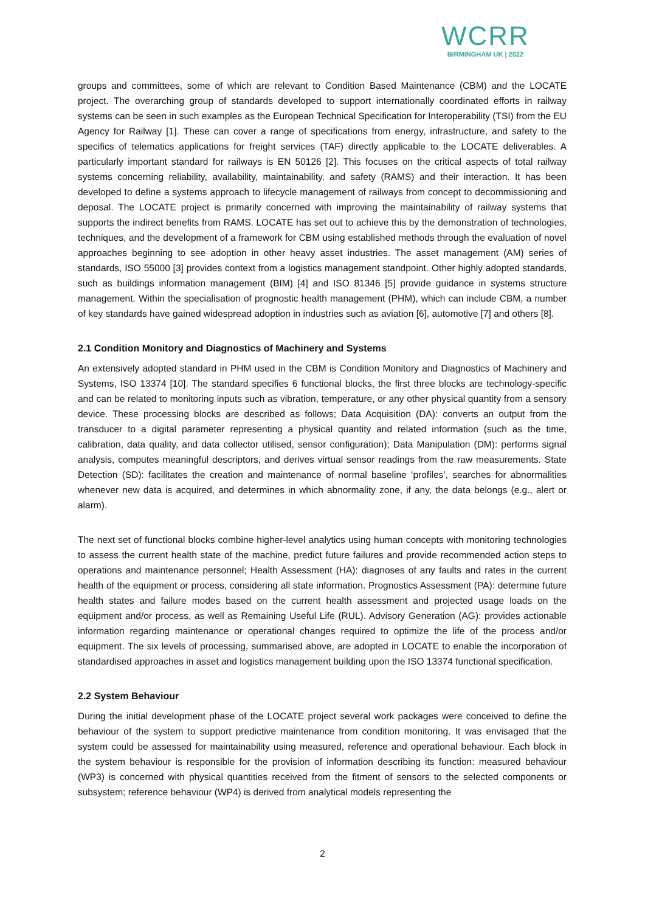WCRR
BIRMINGHAM UK | 2022
groups and committees, some of which are relevant to Condition Based Maintenance (CBM) and the LOCATE project. The overarching group of standards developed to support internationally coordinated efforts in railway systems can be seen in such examples as the European Technical Specification for Interoperability (TSI) from the EU Agency for Railway [1]. These can cover a range of specifications from energy, infrastructure, and safety to the specifics of telematics applications for freight services (TAF) directly applicable to the LOCATE deliverables. A particularly important standard for railways is EN 50126 [2]. This focuses on the critical aspects of total railway systems concerning reliability, availability, maintainability, and safety (RAMS) and their interaction. It has been developed to define a systems approach to lifecycle management of railways from concept to decommissioning and deposal. The LOCATE project is primarily concerned with improving the maintainability of railway systems that supports the indirect benefits from RAMS. LOCATE has set out to achieve this by the demonstration of technologies, techniques, and the development of a framework for CBM using established methods through the evaluation of novel approaches beginning to see adoption in other heavy asset industries. The asset management (AM) series of standards, ISO 55000 [3] provides context from a logistics management standpoint. Other highly adopted standards, such as buildings information management (BIM) [4] and ISO 81346 [5] provide guidance in systems structure management. Within the specialisation of prognostic health management (PHM), which can include CBM, a number of key standards have gained widespread adoption in industries such as aviation [6], automotive [7] and others [8].
2.1 Condition Monitory and Diagnostics of Machinery and Systems
An extensively adopted standard in PHM used in the CBM is Condition Monitory and Diagnostics of Machinery and Systems, ISO 13374 [10]. The standard specifies 6 functional blocks, the first three blocks are technology-specific and can be related to monitoring inputs such as vibration, temperature, or any other physical quantity from a sensory device. These processing blocks are described as follows; Data Acquisition (DA): converts an output from the transducer to a digital parameter representing a physical quantity and related information (such as the time, calibration, data quality, and data collector utilised, sensor configuration); Data Manipulation (DM): performs signal analysis, computes meaningful descriptors, and derives virtual sensor readings from the raw measurements. State Detection (SD): facilitates the creation and maintenance of normal baseline ‘profiles’, searches for abnormalities whenever new data is acquired, and determines in which abnormality zone, if any, the data belongs (e.g., alert or alarm).
The next set of functional blocks combine higher-level analytics using human concepts with monitoring technologies to assess the current health state of the machine, predict future failures and provide recommended action steps to operations and maintenance personnel; Health Assessment (HA): diagnoses of any faults and rates in the current health of the equipment or process, considering all state information. Prognostics Assessment (PA): determine future health states and failure modes based on the current health assessment and projected usage loads on the equipment and/or process, as well as Remaining Useful Life (RUL). Advisory Generation (AG): provides actionable information regarding maintenance or operational changes required to optimize the life of the process and/or equipment. The six levels of processing, summarised above, are adopted in LOCATE to enable the incorporation of standardised approaches in asset and logistics management building upon the ISO 13374 functional specification.
2.2 System Behaviour
During the initial development phase of the LOCATE project several work packages were conceived to define the behaviour of the system to support predictive maintenance from condition monitoring. It was envisaged that the system could be assessed for maintainability using measured, reference and operational behaviour. Each block in the system behaviour is responsible for the provision of information describing its function: measured behaviour (WP3) is concerned with physical quantities received from the fitment of sensors to the selected components or subsystem; reference behaviour (WP4) is derived from analytical models representing the
2